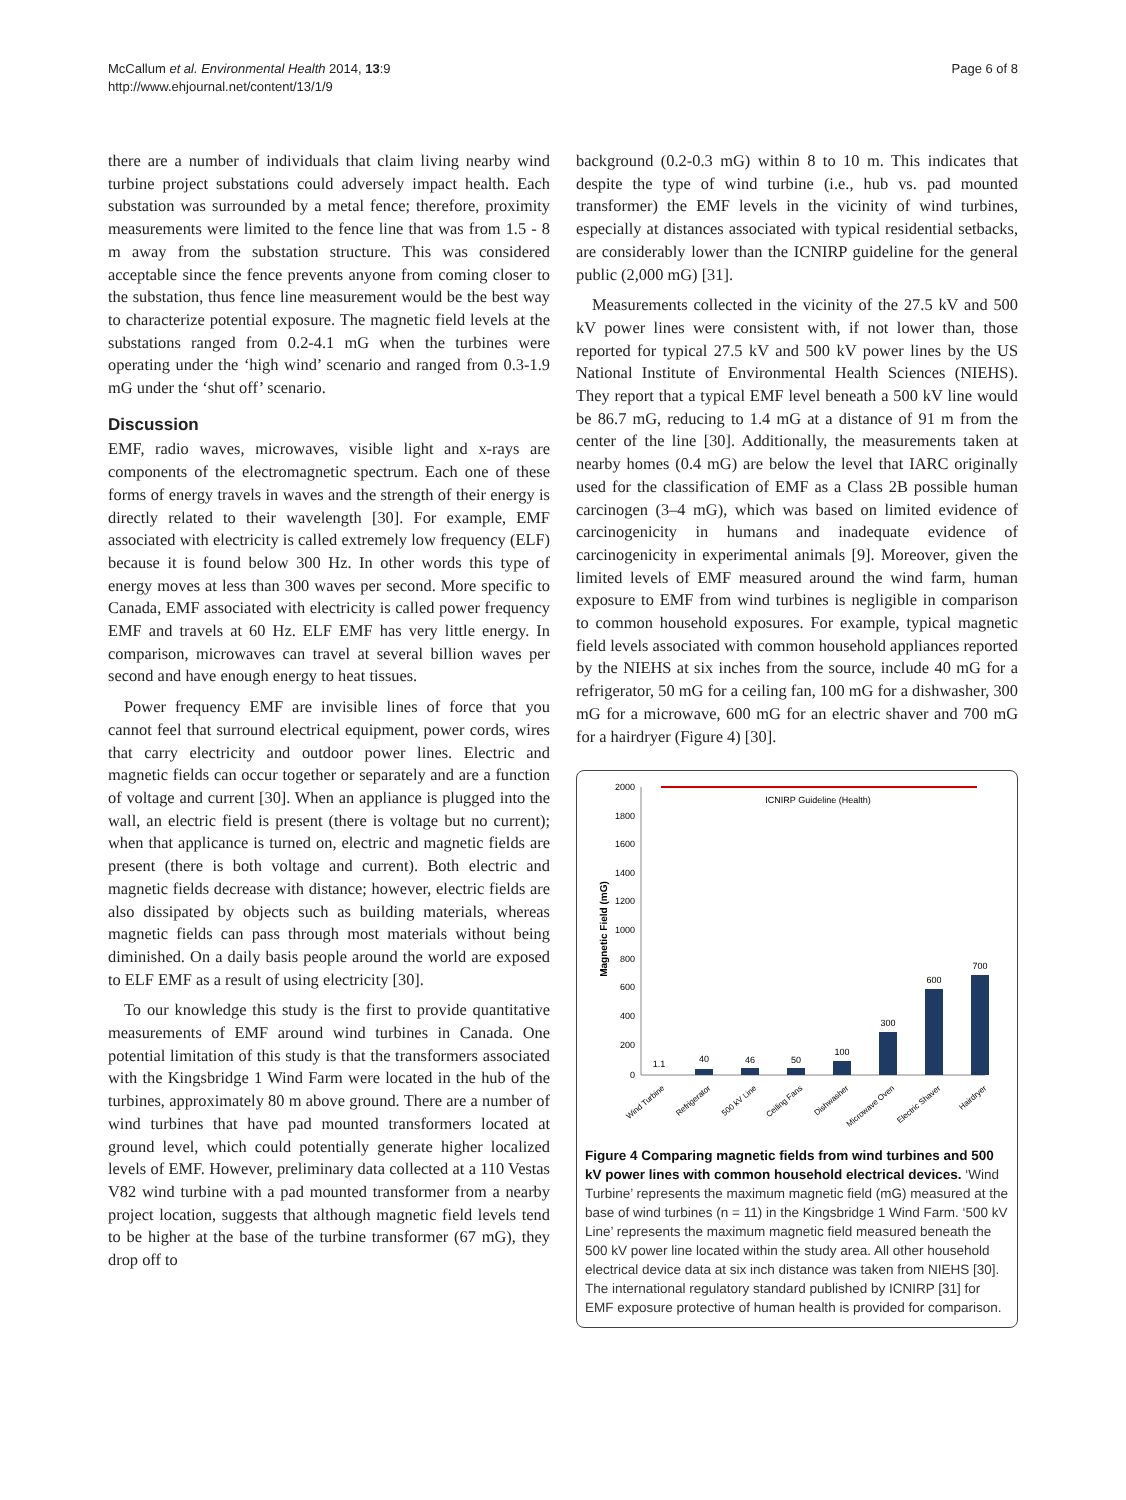McCallum et al. Environmental Health 2014, 13:9
http://www.ehjournal.net/content/13/1/9
Page 6 of 8
there are a number of individuals that claim living nearby wind turbine project substations could adversely impact health. Each substation was surrounded by a metal fence; therefore, proximity measurements were limited to the fence line that was from 1.5 - 8 m away from the substation structure. This was considered acceptable since the fence prevents anyone from coming closer to the substation, thus fence line measurement would be the best way to characterize potential exposure. The magnetic field levels at the substations ranged from 0.2-4.1 mG when the turbines were operating under the ‘high wind’ scenario and ranged from 0.3-1.9 mG under the ‘shut off’ scenario.
Discussion
EMF, radio waves, microwaves, visible light and x-rays are components of the electromagnetic spectrum. Each one of these forms of energy travels in waves and the strength of their energy is directly related to their wavelength [30]. For example, EMF associated with electricity is called extremely low frequency (ELF) because it is found below 300 Hz. In other words this type of energy moves at less than 300 waves per second. More specific to Canada, EMF associated with electricity is called power frequency EMF and travels at 60 Hz. ELF EMF has very little energy. In comparison, microwaves can travel at several billion waves per second and have enough energy to heat tissues.
Power frequency EMF are invisible lines of force that you cannot feel that surround electrical equipment, power cords, wires that carry electricity and outdoor power lines. Electric and magnetic fields can occur together or separately and are a function of voltage and current [30]. When an appliance is plugged into the wall, an electric field is present (there is voltage but no current); when that applicance is turned on, electric and magnetic fields are present (there is both voltage and current). Both electric and magnetic fields decrease with distance; however, electric fields are also dissipated by objects such as building materials, whereas magnetic fields can pass through most materials without being diminished. On a daily basis people around the world are exposed to ELF EMF as a result of using electricity [30].
To our knowledge this study is the first to provide quantitative measurements of EMF around wind turbines in Canada. One potential limitation of this study is that the transformers associated with the Kingsbridge 1 Wind Farm were located in the hub of the turbines, approximately 80 m above ground. There are a number of wind turbines that have pad mounted transformers located at ground level, which could potentially generate higher localized levels of EMF. However, preliminary data collected at a 110 Vestas V82 wind turbine with a pad mounted transformer from a nearby project location, suggests that although magnetic field levels tend to be higher at the base of the turbine transformer (67 mG), they drop off to
background (0.2-0.3 mG) within 8 to 10 m. This indicates that despite the type of wind turbine (i.e., hub vs. pad mounted transformer) the EMF levels in the vicinity of wind turbines, especially at distances associated with typical residential setbacks, are considerably lower than the ICNIRP guideline for the general public (2,000 mG) [31].
Measurements collected in the vicinity of the 27.5 kV and 500 kV power lines were consistent with, if not lower than, those reported for typical 27.5 kV and 500 kV power lines by the US National Institute of Environmental Health Sciences (NIEHS). They report that a typical EMF level beneath a 500 kV line would be 86.7 mG, reducing to 1.4 mG at a distance of 91 m from the center of the line [30]. Additionally, the measurements taken at nearby homes (0.4 mG) are below the level that IARC originally used for the classification of EMF as a Class 2B possible human carcinogen (3–4 mG), which was based on limited evidence of carcinogenicity in humans and inadequate evidence of carcinogenicity in experimental animals [9]. Moreover, given the limited levels of EMF measured around the wind farm, human exposure to EMF from wind turbines is negligible in comparison to common household exposures. For example, typical magnetic field levels associated with common household appliances reported by the NIEHS at six inches from the source, include 40 mG for a refrigerator, 50 mG for a ceiling fan, 100 mG for a dishwasher, 300 mG for a microwave, 600 mG for an electric shaver and 700 mG for a hairdryer (Figure 4) [30].
Magnetic Field (mG)
2000
1800
1600
1400
1200
1000
800
600
400
200
0
ICNIRP Guideline (Health)
1.1
40
46
50
100
300
600
700
Wind Turbine
Refrigerator
500 kV Line
Ceiling Fans
Dishwasher
Microwave Oven
Electric Shaver
Hairdryer
Figure 4 Comparing magnetic fields from wind turbines and 500 kV power lines with common household electrical devices. ‘Wind Turbine’ represents the maximum magnetic field (mG) measured at the base of wind turbines (n = 11) in the Kingsbridge 1 Wind Farm. ‘500 kV Line’ represents the maximum magnetic field measured beneath the 500 kV power line located within the study area. All other household electrical device data at six inch distance was taken from NIEHS [30]. The international regulatory standard published by ICNIRP [31] for EMF exposure protective of human health is provided for comparison.